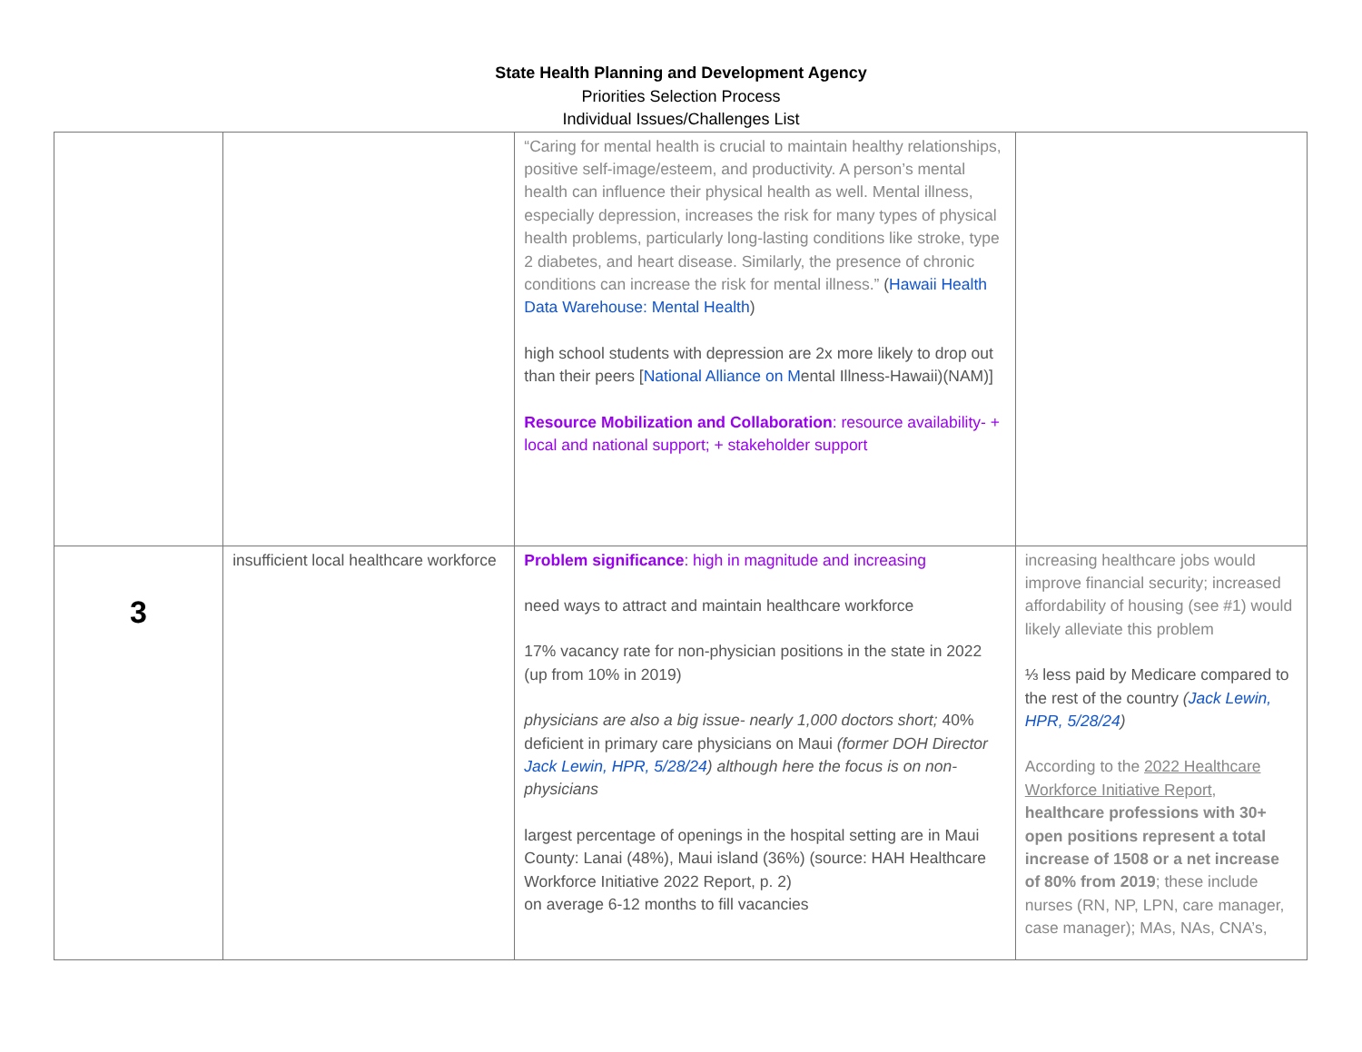State Health Planning and Development Agency
Priorities Selection Process
Individual Issues/Challenges List
| | | “Caring for mental health is crucial to maintain healthy relationships, positive self-image/esteem, and productivity. A person’s mental health can influence their physical health as well. Mental illness, especially depression, increases the risk for many types of physical health problems, particularly long-lasting conditions like stroke, type 2 diabetes, and heart disease. Similarly, the presence of chronic conditions can increase the risk for mental illness.” ( Hawaii Health Data Warehouse: Mental Health ) high school students with depression are 2x more likely to drop out than their peers [ National Alliance on M ental Illness-Hawaii)(NAM)] Resource Mobilization and Collaboration : resource availability- + local and national support; + stakeholder support | |
| 3 | insufficient local healthcare workforce | Problem significance : high in magnitude and increasing need ways to attract and maintain healthcare workforce 17% vacancy rate for non-physician positions in the state in 2022 (up from 10% in 2019) physicians are also a big issue- nearly 1,000 doctors short; 40% deficient in primary care physicians on Maui (former DOH Director Jack Lewin, HPR, 5/28/24 ) although here the focus is on non-physicians largest percentage of openings in the hospital setting are in Maui County: Lanai (48%), Maui island (36%) (source: HAH Healthcare Workforce Initiative 2022 Report, p. 2) on average 6-12 months to fill vacancies | increasing healthcare jobs would improve financial security; increased affordability of housing (see #1) would likely alleviate this problem ⅓ less paid by Medicare compared to the rest of the country ( Jack Lewin, HPR, 5/28/24 ) According to the 2022 Healthcare Workforce Initiative Report , healthcare professions with 30+ open positions represent a total increase of 1508 or a net increase of 80% from 2019 ; these include nurses (RN, NP, LPN, care manager, case manager); MAs, NAs, CNA’s, |